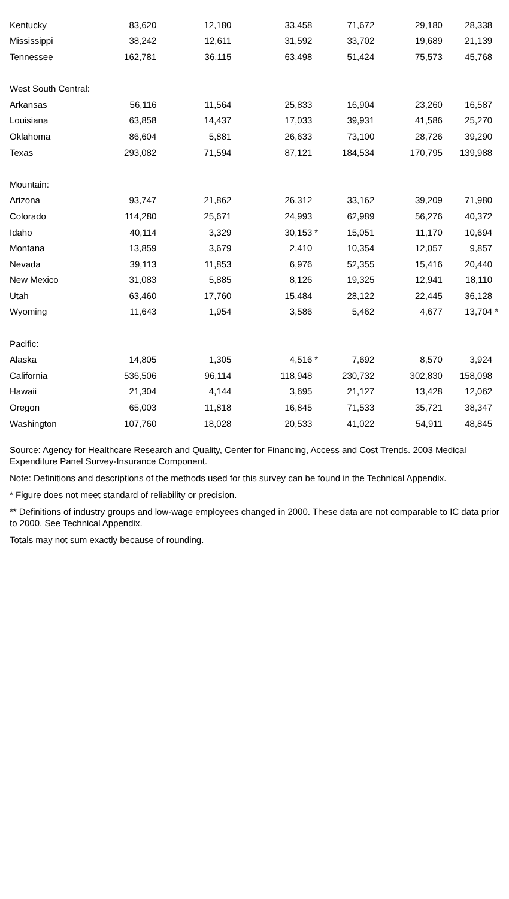| Kentucky | 83,620 | 12,180 | 33,458 | | 71,672 | 29,180 | 28,338 | |
| Mississippi | 38,242 | 12,611 | 31,592 | | 33,702 | 19,689 | 21,139 | |
| Tennessee | 162,781 | 36,115 | 63,498 | | 51,424 | 75,573 | 45,768 | |
| West South Central: | | | | | | | | |
| Arkansas | 56,116 | 11,564 | 25,833 | | 16,904 | 23,260 | 16,587 | |
| Louisiana | 63,858 | 14,437 | 17,033 | | 39,931 | 41,586 | 25,270 | |
| Oklahoma | 86,604 | 5,881 | 26,633 | | 73,100 | 28,726 | 39,290 | |
| Texas | 293,082 | 71,594 | 87,121 | | 184,534 | 170,795 | 139,988 | |
| Mountain: | | | | | | | | |
| Arizona | 93,747 | 21,862 | 26,312 | | 33,162 | 39,209 | 71,980 | |
| Colorado | 114,280 | 25,671 | 24,993 | | 62,989 | 56,276 | 40,372 | |
| Idaho | 40,114 | 3,329 | 30,153 | * | 15,051 | 11,170 | 10,694 | |
| Montana | 13,859 | 3,679 | 2,410 | | 10,354 | 12,057 | 9,857 | |
| Nevada | 39,113 | 11,853 | 6,976 | | 52,355 | 15,416 | 20,440 | |
| New Mexico | 31,083 | 5,885 | 8,126 | | 19,325 | 12,941 | 18,110 | |
| Utah | 63,460 | 17,760 | 15,484 | | 28,122 | 22,445 | 36,128 | |
| Wyoming | 11,643 | 1,954 | 3,586 | | 5,462 | 4,677 | 13,704 | * |
| Pacific: | | | | | | | | |
| Alaska | 14,805 | 1,305 | 4,516 | * | 7,692 | 8,570 | 3,924 | |
| California | 536,506 | 96,114 | 118,948 | | 230,732 | 302,830 | 158,098 | |
| Hawaii | 21,304 | 4,144 | 3,695 | | 21,127 | 13,428 | 12,062 | |
| Oregon | 65,003 | 11,818 | 16,845 | | 71,533 | 35,721 | 38,347 | |
| Washington | 107,760 | 18,028 | 20,533 | | 41,022 | 54,911 | 48,845 | |
Source: Agency for Healthcare Research and Quality, Center for Financing, Access and Cost Trends. 2003 Medical Expenditure Panel Survey-Insurance Component.
Note: Definitions and descriptions of the methods used for this survey can be found in the Technical Appendix.
* Figure does not meet standard of reliability or precision.
** Definitions of industry groups and low-wage employees changed in 2000. These data are not comparable to IC data prior to 2000. See Technical Appendix.
Totals may not sum exactly because of rounding.